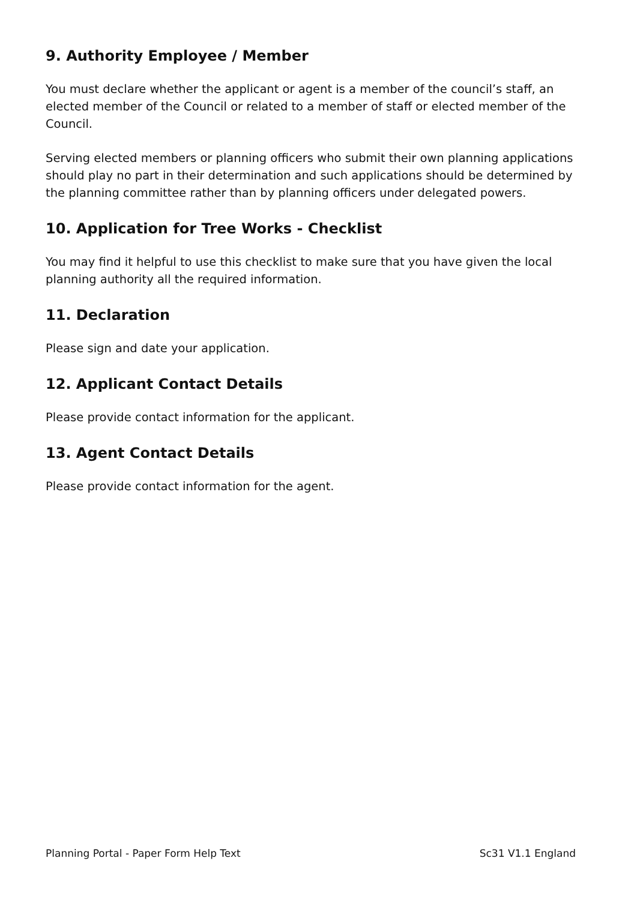9. Authority Employee / Member
You must declare whether the applicant or agent is a member of the council’s staff, an elected member of the Council or related to a member of staff or elected member of the Council.
Serving elected members or planning officers who submit their own planning applications should play no part in their determination and such applications should be determined by the planning committee rather than by planning officers under delegated powers.
10. Application for Tree Works - Checklist
You may find it helpful to use this checklist to make sure that you have given the local planning authority all the required information.
11. Declaration
Please sign and date your application.
12. Applicant Contact Details
Please provide contact information for the applicant.
13. Agent Contact Details
Please provide contact information for the agent.
Planning Portal - Paper Form Help Text Sc31 V1.1 England